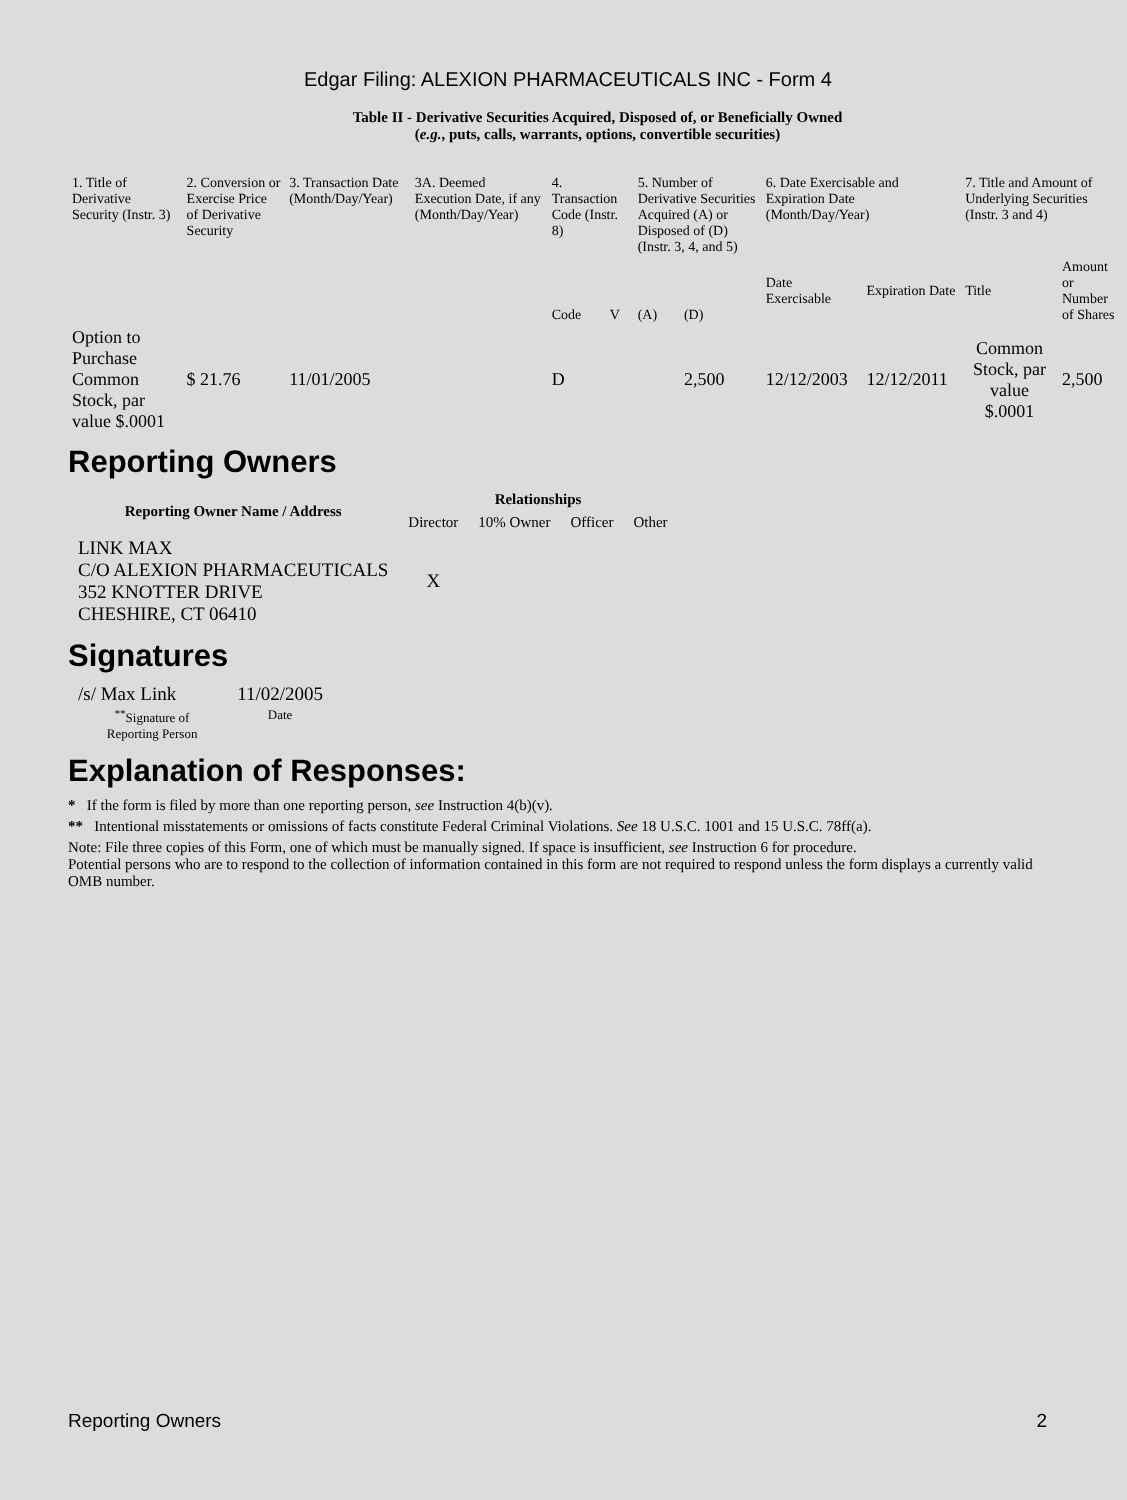Edgar Filing: ALEXION PHARMACEUTICALS INC - Form 4
Table II - Derivative Securities Acquired, Disposed of, or Beneficially Owned
(e.g., puts, calls, warrants, options, convertible securities)
| 1. Title of Derivative Security (Instr. 3) | 2. Conversion or Exercise Price of Derivative Security | 3. Transaction Date (Month/Day/Year) | 3A. Deemed Execution Date, if any (Month/Day/Year) | 4. Transaction Code (Instr. 8) | | 5. Number of Derivative Securities Acquired (A) or Disposed of (D) (Instr. 3, 4, and 5) | | 6. Date Exercisable and Expiration Date (Month/Day/Year) | | 7. Title and Amount of Underlying Securities (Instr. 3 and 4) | |
| | | | | Code | V | (A) | (D) | Date Exercisable | Expiration Date | Title | Amount or Number of Shares |
| Option to Purchase Common Stock, par value $.0001 | $ 21.76 | 11/01/2005 | | D | | | 2,500 | 12/12/2003 | 12/12/2011 | Common Stock, par value $.0001 | 2,500 |
Reporting Owners
| Reporting Owner Name / Address | Relationships | | | |
| --- | --- | --- | --- | --- |
| | Director | 10% Owner | Officer | Other |
| LINK MAX C/O ALEXION PHARMACEUTICALS 352 KNOTTER DRIVE CHESHIRE, CT 06410 | X | | | |
Signatures
| /s/ Max Link | 11/02/2005 |
| <sup>**</sup> Signature of Reporting Person | Date |
Explanation of Responses:
* If the form is filed by more than one reporting person, see Instruction 4(b)(v).
** Intentional misstatements or omissions of facts constitute Federal Criminal Violations. See 18 U.S.C. 1001 and 15 U.S.C. 78ff(a).
Note: File three copies of this Form, one of which must be manually signed. If space is insufficient, see Instruction 6 for procedure.
Potential persons who are to respond to the collection of information contained in this form are not required to respond unless the form displays a currently valid OMB number.
Reporting Owners 2